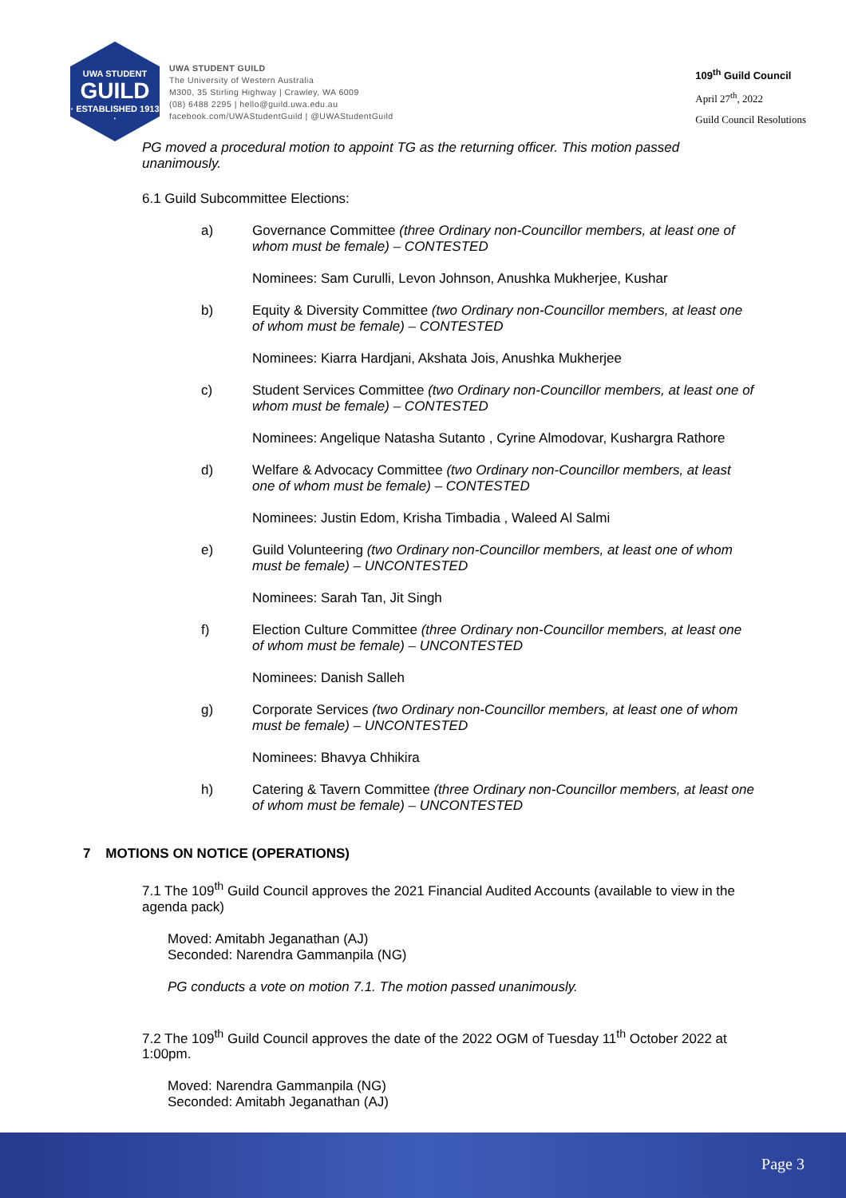UWA STUDENT
GUILD
· ESTABLISHED 1913 ·
UWA STUDENT GUILD
The University of Western Australia
M300, 35 Stirling Highway | Crawley, WA 6009
(08) 6488 2295 | hello@guild.uwa.edu.au
facebook.com/UWAStudentGuild | @UWAStudentGuild
109<sup>th</sup> Guild Council
April 27<sup>th</sup>, 2022
Guild Council Resolutions
PG moved a procedural motion to appoint TG as the returning officer. This motion passed unanimously.
6.1 Guild Subcommittee Elections:
a) Governance Committee (three Ordinary non-Councillor members, at least one of whom must be female) – CONTESTED
Nominees: Sam Curulli, Levon Johnson, Anushka Mukherjee, Kushar
b) Equity & Diversity Committee (two Ordinary non-Councillor members, at least one of whom must be female) – CONTESTED
Nominees: Kiarra Hardjani, Akshata Jois, Anushka Mukherjee
c) Student Services Committee (two Ordinary non-Councillor members, at least one of whom must be female) – CONTESTED
Nominees: Angelique Natasha Sutanto , Cyrine Almodovar, Kushargra Rathore
d) Welfare & Advocacy Committee (two Ordinary non-Councillor members, at least one of whom must be female) – CONTESTED
Nominees: Justin Edom, Krisha Timbadia , Waleed Al Salmi
e) Guild Volunteering (two Ordinary non-Councillor members, at least one of whom must be female) – UNCONTESTED
Nominees: Sarah Tan, Jit Singh
f) Election Culture Committee (three Ordinary non-Councillor members, at least one of whom must be female) – UNCONTESTED
Nominees: Danish Salleh
g) Corporate Services (two Ordinary non-Councillor members, at least one of whom must be female) – UNCONTESTED
Nominees: Bhavya Chhikira
h) Catering & Tavern Committee (three Ordinary non-Councillor members, at least one of whom must be female) – UNCONTESTED
7 MOTIONS ON NOTICE (OPERATIONS)
7.1 The 109<sup>th</sup> Guild Council approves the 2021 Financial Audited Accounts (available to view in the agenda pack)
Moved: Amitabh Jeganathan (AJ)
Seconded: Narendra Gammanpila (NG)
PG conducts a vote on motion 7.1. The motion passed unanimously.
7.2 The 109<sup>th</sup> Guild Council approves the date of the 2022 OGM of Tuesday 11<sup>th</sup> October 2022 at 1:00pm.
Moved: Narendra Gammanpila (NG)
Seconded: Amitabh Jeganathan (AJ)
Page 3